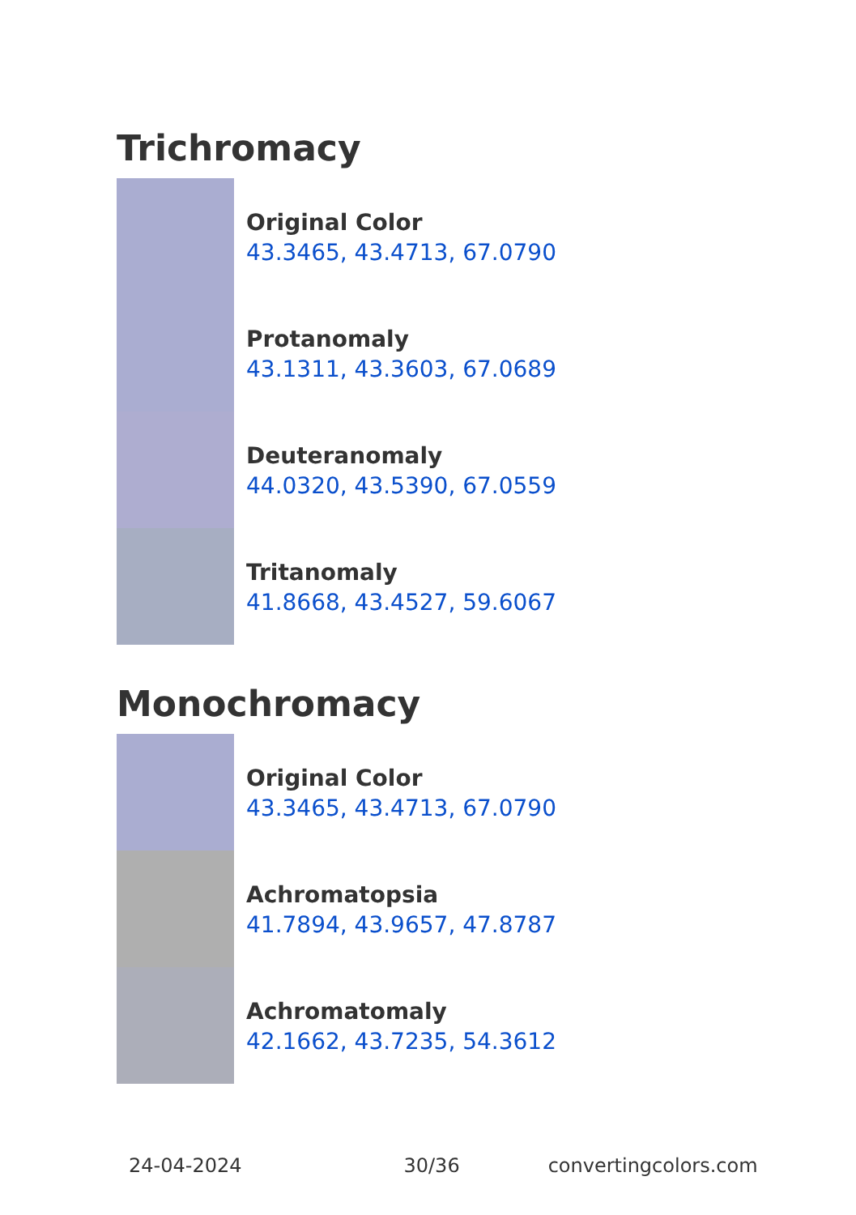Trichromacy
Original Color
43.3465, 43.4713, 67.0790
Protanomaly
43.1311, 43.3603, 67.0689
Deuteranomaly
44.0320, 43.5390, 67.0559
Tritanomaly
41.8668, 43.4527, 59.6067
Monochromacy
Original Color
43.3465, 43.4713, 67.0790
Achromatopsia
41.7894, 43.9657, 47.8787
Achromatomaly
42.1662, 43.7235, 54.3612
24-04-2024 30/36 convertingcolors.com